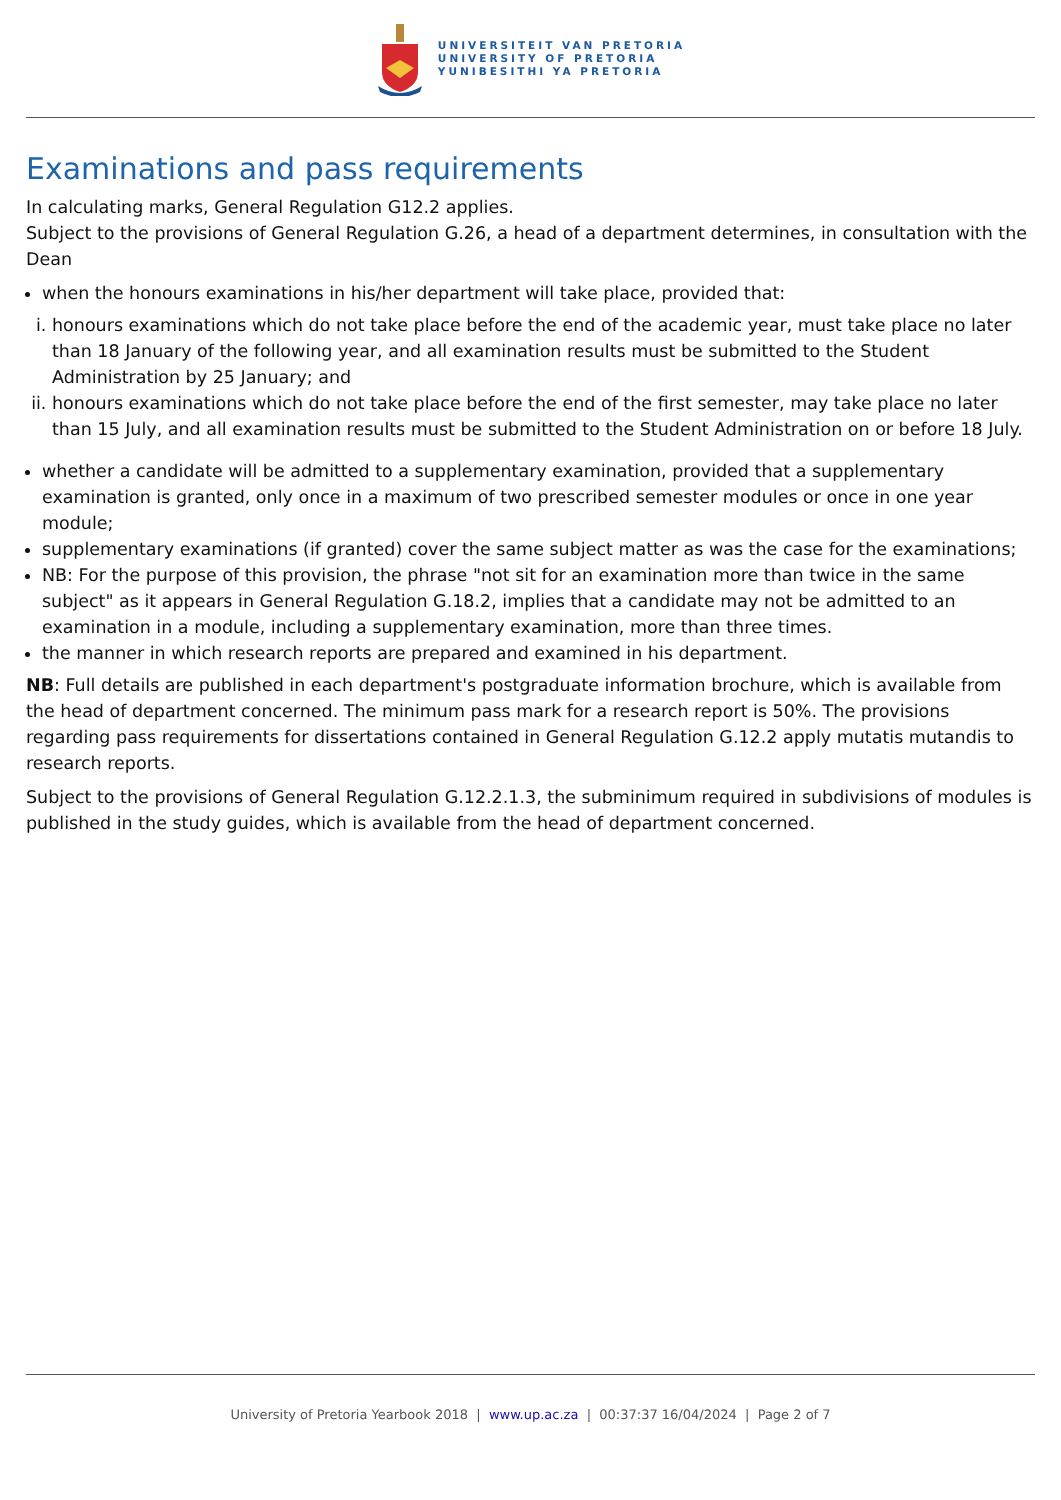UNIVERSITEIT VAN PRETORIA
UNIVERSITY OF PRETORIA
YUNIBESITHI YA PRETORIA
Examinations and pass requirements
In calculating marks, General Regulation G12.2 applies.
Subject to the provisions of General Regulation G.26, a head of a department determines, in consultation with the Dean
when the honours examinations in his/her department will take place, provided that:
i. honours examinations which do not take place before the end of the academic year, must take place no later than 18 January of the following year, and all examination results must be submitted to the Student Administration by 25 January; and
ii. honours examinations which do not take place before the end of the first semester, may take place no later than 15 July, and all examination results must be submitted to the Student Administration on or before 18 July.
whether a candidate will be admitted to a supplementary examination, provided that a supplementary examination is granted, only once in a maximum of two prescribed semester modules or once in one year module;
supplementary examinations (if granted) cover the same subject matter as was the case for the examinations;
NB: For the purpose of this provision, the phrase "not sit for an examination more than twice in the same subject" as it appears in General Regulation G.18.2, implies that a candidate may not be admitted to an examination in a module, including a supplementary examination, more than three times.
the manner in which research reports are prepared and examined in his department.
NB: Full details are published in each department's postgraduate information brochure, which is available from the head of department concerned. The minimum pass mark for a research report is 50%. The provisions regarding pass requirements for dissertations contained in General Regulation G.12.2 apply mutatis mutandis to research reports.
Subject to the provisions of General Regulation G.12.2.1.3, the subminimum required in subdivisions of modules is published in the study guides, which is available from the head of department concerned.
University of Pretoria Yearbook 2018 | www.up.ac.za | 00:37:37 16/04/2024 | Page 2 of 7